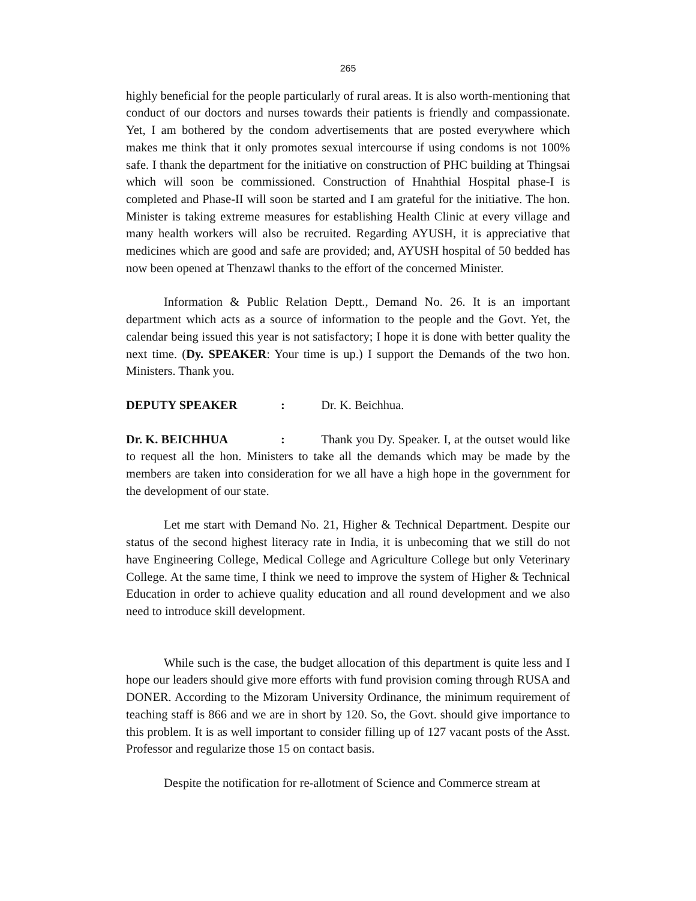265
highly beneficial for the people particularly of rural areas. It is also worth-mentioning that conduct of our doctors and nurses towards their patients is friendly and compassionate. Yet, I am bothered by the condom advertisements that are posted everywhere which makes me think that it only promotes sexual intercourse if using condoms is not 100% safe. I thank the department for the initiative on construction of PHC building at Thingsai which will soon be commissioned. Construction of Hnahthial Hospital phase-I is completed and Phase-II will soon be started and I am grateful for the initiative. The hon. Minister is taking extreme measures for establishing Health Clinic at every village and many health workers will also be recruited. Regarding AYUSH, it is appreciative that medicines which are good and safe are provided; and, AYUSH hospital of 50 bedded has now been opened at Thenzawl thanks to the effort of the concerned Minister.
Information & Public Relation Deptt., Demand No. 26. It is an important department which acts as a source of information to the people and the Govt. Yet, the calendar being issued this year is not satisfactory; I hope it is done with better quality the next time. (Dy. SPEAKER: Your time is up.) I support the Demands of the two hon. Ministers. Thank you.
DEPUTY SPEAKER: Dr. K. Beichhua.
Dr. K. BEICHHUA: Thank you Dy. Speaker. I, at the outset would like to request all the hon. Ministers to take all the demands which may be made by the members are taken into consideration for we all have a high hope in the government for the development of our state.
Let me start with Demand No. 21, Higher & Technical Department. Despite our status of the second highest literacy rate in India, it is unbecoming that we still do not have Engineering College, Medical College and Agriculture College but only Veterinary College. At the same time, I think we need to improve the system of Higher & Technical Education in order to achieve quality education and all round development and we also need to introduce skill development.
While such is the case, the budget allocation of this department is quite less and I hope our leaders should give more efforts with fund provision coming through RUSA and DONER. According to the Mizoram University Ordinance, the minimum requirement of teaching staff is 866 and we are in short by 120. So, the Govt. should give importance to this problem. It is as well important to consider filling up of 127 vacant posts of the Asst. Professor and regularize those 15 on contact basis.
Despite the notification for re-allotment of Science and Commerce stream at